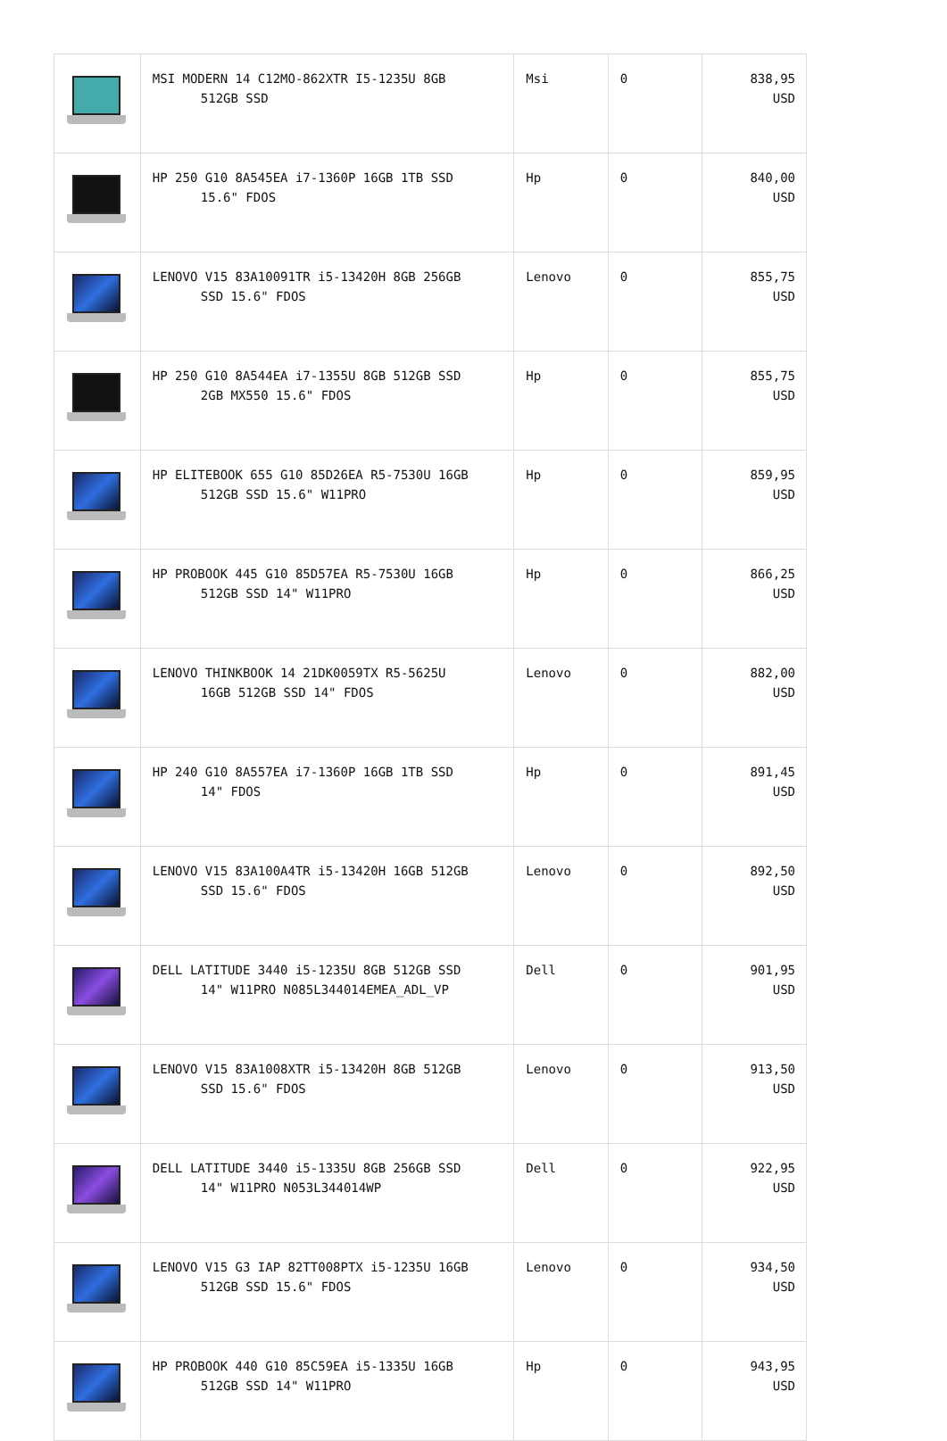| | MSI MODERN 14 C12MO-862XTR I5-1235U 8GB 512GB SSD | Msi | 0 | 838,95 USD |
| | HP 250 G10 8A545EA i7-1360P 16GB 1TB SSD 15.6" FDOS | Hp | 0 | 840,00 USD |
| | LENOVO V15 83A10091TR i5-13420H 8GB 256GB SSD 15.6" FDOS | Lenovo | 0 | 855,75 USD |
| | HP 250 G10 8A544EA i7-1355U 8GB 512GB SSD 2GB MX550 15.6" FDOS | Hp | 0 | 855,75 USD |
| | HP ELITEBOOK 655 G10 85D26EA R5-7530U 16GB 512GB SSD 15.6" W11PRO | Hp | 0 | 859,95 USD |
| | HP PROBOOK 445 G10 85D57EA R5-7530U 16GB 512GB SSD 14" W11PRO | Hp | 0 | 866,25 USD |
| | LENOVO THINKBOOK 14 21DK0059TX R5-5625U 16GB 512GB SSD 14" FDOS | Lenovo | 0 | 882,00 USD |
| | HP 240 G10 8A557EA i7-1360P 16GB 1TB SSD 14" FDOS | Hp | 0 | 891,45 USD |
| | LENOVO V15 83A100A4TR i5-13420H 16GB 512GB SSD 15.6" FDOS | Lenovo | 0 | 892,50 USD |
| | DELL LATITUDE 3440 i5-1235U 8GB 512GB SSD 14" W11PRO N085L344014EMEA_ADL_VP | Dell | 0 | 901,95 USD |
| | LENOVO V15 83A1008XTR i5-13420H 8GB 512GB SSD 15.6" FDOS | Lenovo | 0 | 913,50 USD |
| | DELL LATITUDE 3440 i5-1335U 8GB 256GB SSD 14" W11PRO N053L344014WP | Dell | 0 | 922,95 USD |
| | LENOVO V15 G3 IAP 82TT008PTX i5-1235U 16GB 512GB SSD 15.6" FDOS | Lenovo | 0 | 934,50 USD |
| | HP PROBOOK 440 G10 85C59EA i5-1335U 16GB 512GB SSD 14" W11PRO | Hp | 0 | 943,95 USD |